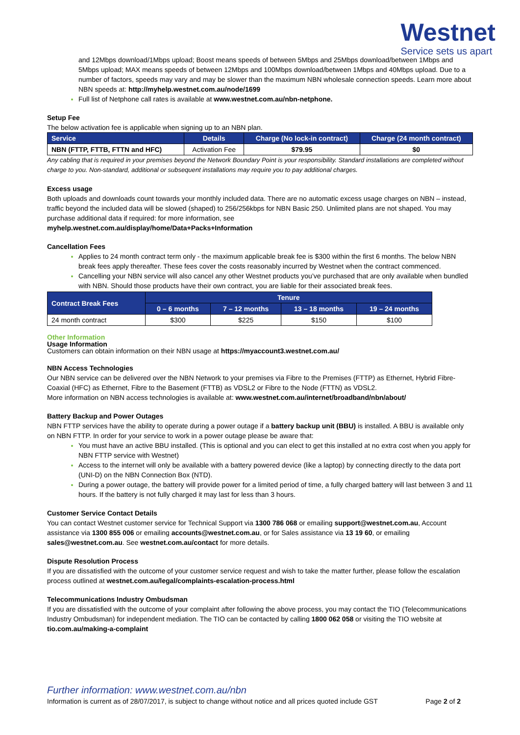Westnet
Service sets us apart
and 12Mbps download/1Mbps upload; Boost means speeds of between 5Mbps and 25Mbps download/between 1Mbps and 5Mbps upload; MAX means speeds of between 12Mbps and 100Mbps download/between 1Mbps and 40Mbps upload. Due to a number of factors, speeds may vary and may be slower than the maximum NBN wholesale connection speeds. Learn more about NBN speeds at: http://myhelp.westnet.com.au/node/1699
Full list of Netphone call rates is available at www.westnet.com.au/nbn-netphone.
Setup Fee
The below activation fee is applicable when signing up to an NBN plan.
| Service | Details | Charge (No lock-in contract) | Charge (24 month contract) |
| --- | --- | --- | --- |
| NBN (FTTP, FTTB, FTTN and HFC) | Activation Fee | $79.95 | $0 |
Any cabling that is required in your premises beyond the Network Boundary Point is your responsibility. Standard installations are completed without charge to you. Non-standard, additional or subsequent installations may require you to pay additional charges.
Excess usage
Both uploads and downloads count towards your monthly included data. There are no automatic excess usage charges on NBN – instead, traffic beyond the included data will be slowed (shaped) to 256/256kbps for NBN Basic 250. Unlimited plans are not shaped. You may purchase additional data if required: for more information, see
myhelp.westnet.com.au/display/home/Data+Packs+Information
Cancellation Fees
Applies to 24 month contract term only - the maximum applicable break fee is $300 within the first 6 months. The below NBN break fees apply thereafter. These fees cover the costs reasonably incurred by Westnet when the contract commenced.
Cancelling your NBN service will also cancel any other Westnet products you’ve purchased that are only available when bundled with NBN. Should those products have their own contract, you are liable for their associated break fees.
| Contract Break Fees | Tenure | | | |
| --- | --- | --- | --- | --- |
| | 0 – 6 months | 7 – 12 months | 13 – 18 months | 19 – 24 months |
| 24 month contract | $300 | $225 | $150 | $100 |
Other Information
Usage Information
Customers can obtain information on their NBN usage at https://myaccount3.westnet.com.au/
NBN Access Technologies
Our NBN service can be delivered over the NBN Network to your premises via Fibre to the Premises (FTTP) as Ethernet, Hybrid Fibre-Coaxial (HFC) as Ethernet, Fibre to the Basement (FTTB) as VDSL2 or Fibre to the Node (FTTN) as VDSL2.
More information on NBN access technologies is available at: www.westnet.com.au/internet/broadband/nbn/about/
Battery Backup and Power Outages
NBN FTTP services have the ability to operate during a power outage if a battery backup unit (BBU) is installed. A BBU is available only on NBN FTTP. In order for your service to work in a power outage please be aware that:
You must have an active BBU installed. (This is optional and you can elect to get this installed at no extra cost when you apply for NBN FTTP service with Westnet)
Access to the internet will only be available with a battery powered device (like a laptop) by connecting directly to the data port (UNI-D) on the NBN Connection Box (NTD).
During a power outage, the battery will provide power for a limited period of time, a fully charged battery will last between 3 and 11 hours. If the battery is not fully charged it may last for less than 3 hours.
Customer Service Contact Details
You can contact Westnet customer service for Technical Support via 1300 786 068 or emailing support@westnet.com.au, Account assistance via 1300 855 006 or emailing accounts@westnet.com.au, or for Sales assistance via 13 19 60, or emailing sales@westnet.com.au. See westnet.com.au/contact for more details.
Dispute Resolution Process
If you are dissatisfied with the outcome of your customer service request and wish to take the matter further, please follow the escalation process outlined at westnet.com.au/legal/complaints-escalation-process.html
Telecommunications Industry Ombudsman
If you are dissatisfied with the outcome of your complaint after following the above process, you may contact the TIO (Telecommunications Industry Ombudsman) for independent mediation. The TIO can be contacted by calling 1800 062 058 or visiting the TIO website at tio.com.au/making-a-complaint
Further information: www.westnet.com.au/nbn
Information is current as of 28/07/2017, is subject to change without notice and all prices quoted include GST Page 2 of 2